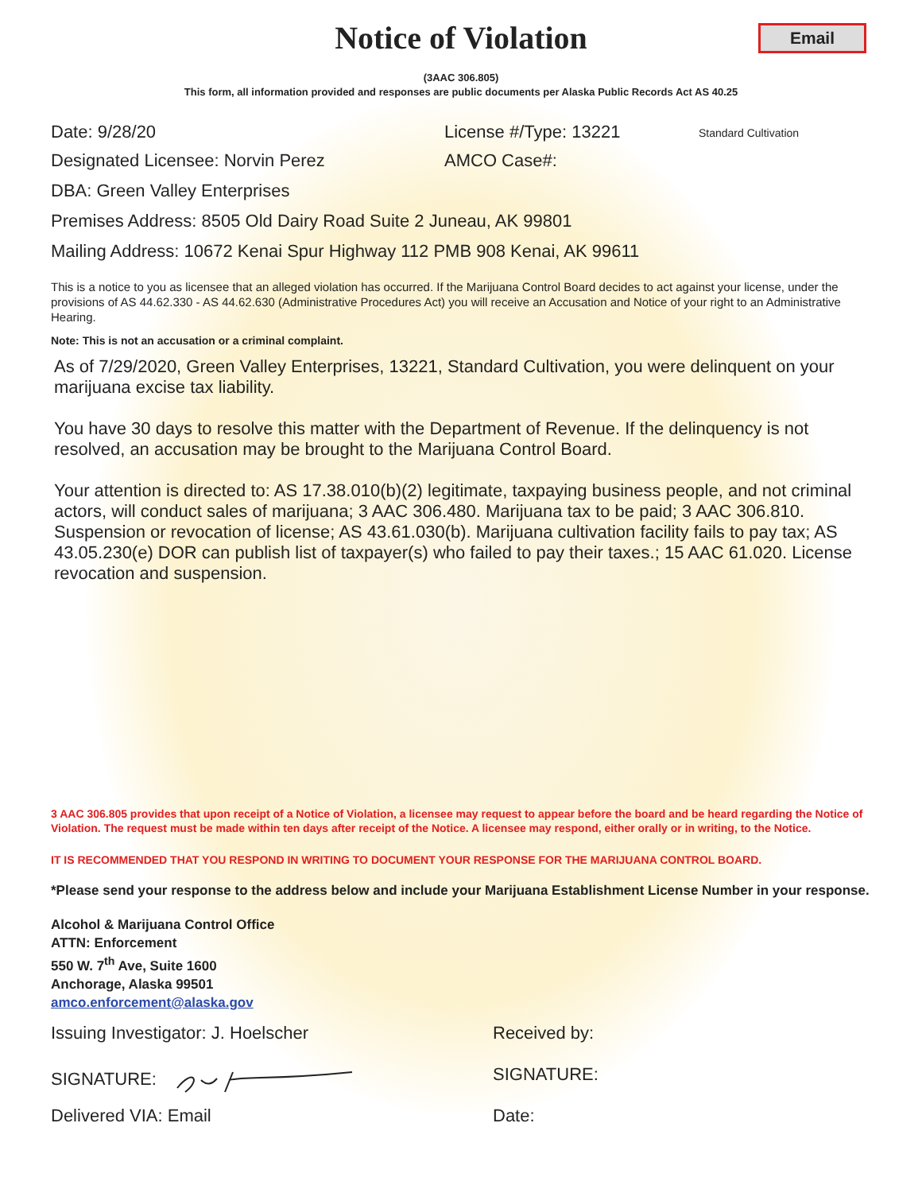Email
Notice of Violation
(3AAC 306.805)
This form, all information provided and responses are public documents per Alaska Public Records Act AS 40.25
Date: 9/28/20 License #/Type: 13221
Standard Cultivation
Designated Licensee: Norvin Perez AMCO Case#:
DBA: Green Valley Enterprises
Premises Address: 8505 Old Dairy Road Suite 2 Juneau, AK 99801
Mailing Address: 10672 Kenai Spur Highway 112 PMB 908 Kenai, AK 99611
This is a notice to you as licensee that an alleged violation has occurred. If the Marijuana Control Board decides to act against your license, under the provisions of AS 44.62.330 - AS 44.62.630 (Administrative Procedures Act) you will receive an Accusation and Notice of your right to an Administrative Hearing.
Note: This is not an accusation or a criminal complaint.
As of 7/29/2020, Green Valley Enterprises, 13221, Standard Cultivation, you were delinquent on your marijuana excise tax liability.
You have 30 days to resolve this matter with the Department of Revenue. If the delinquency is not resolved, an accusation may be brought to the Marijuana Control Board.
Your attention is directed to: AS 17.38.010(b)(2) legitimate, taxpaying business people, and not criminal actors, will conduct sales of marijuana; 3 AAC 306.480. Marijuana tax to be paid; 3 AAC 306.810. Suspension or revocation of license; AS 43.61.030(b). Marijuana cultivation facility fails to pay tax; AS 43.05.230(e) DOR can publish list of taxpayer(s) who failed to pay their taxes.; 15 AAC 61.020. License revocation and suspension.
3 AAC 306.805 provides that upon receipt of a Notice of Violation, a licensee may request to appear before the board and be heard regarding the Notice of Violation. The request must be made within ten days after receipt of the Notice. A licensee may respond, either orally or in writing, to the Notice.
IT IS RECOMMENDED THAT YOU RESPOND IN WRITING TO DOCUMENT YOUR RESPONSE FOR THE MARIJUANA CONTROL BOARD.
*Please send your response to the address below and include your Marijuana Establishment License Number in your response.
Alcohol & Marijuana Control Office
ATTN: Enforcement
550 W. 7<sup>th</sup> Ave, Suite 1600
Anchorage, Alaska 99501
amco.enforcement@alaska.gov
Issuing Investigator: J. Hoelscher Received by:
SIGNATURE: SIGNATURE:
Delivered VIA: Email Date: